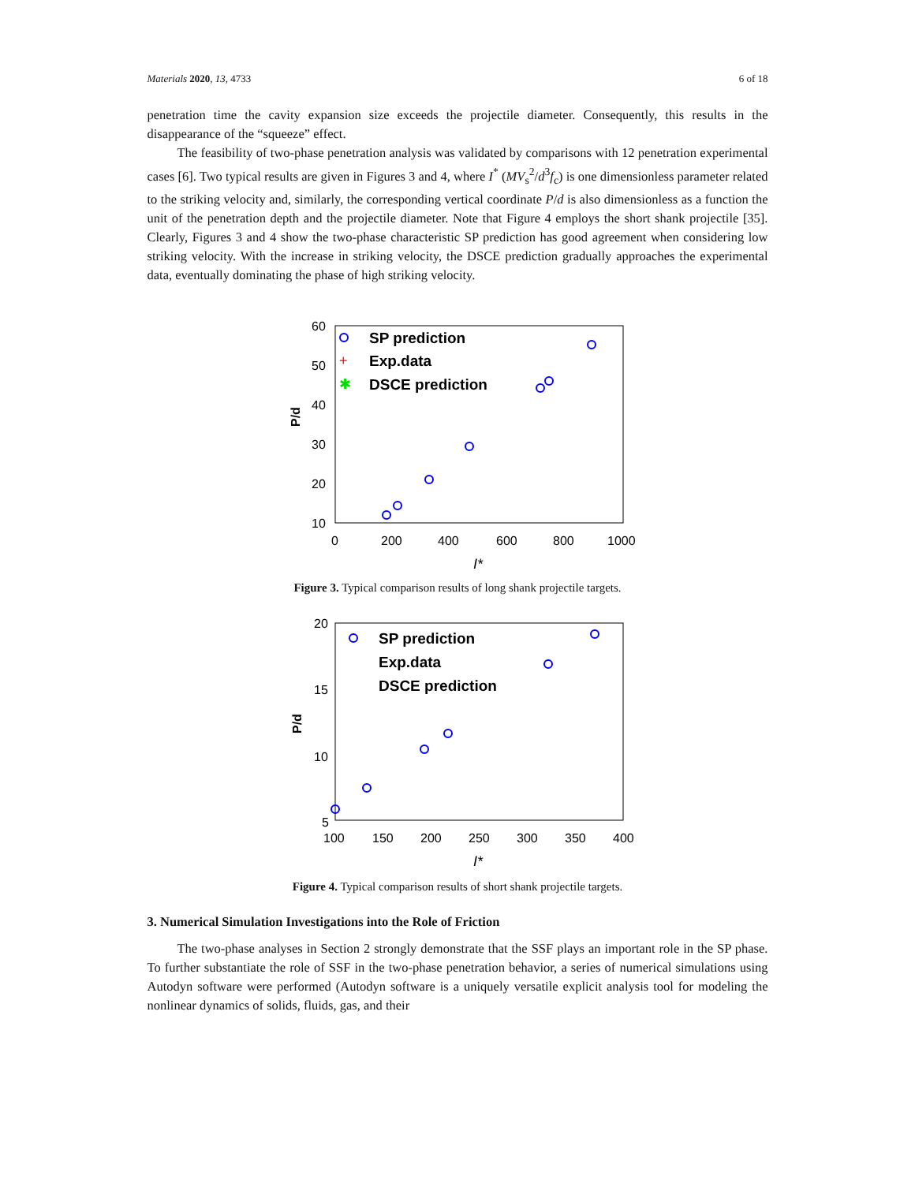Materials 2020, 13, 4733 6 of 18
penetration time the cavity expansion size exceeds the projectile diameter. Consequently, this results in the disappearance of the “squeeze” effect.
The feasibility of two-phase penetration analysis was validated by comparisons with 12 penetration experimental cases [6]. Two typical results are given in Figures 3 and 4, where I<sup>*</sup> (MV<sub>s</sub><sup>2</sup>/d<sup>3</sup>f<sub>c</sub>) is one dimensionless parameter related to the striking velocity and, similarly, the corresponding vertical coordinate P/d is also dimensionless as a function the unit of the penetration depth and the projectile diameter. Note that Figure 4 employs the short shank projectile [35]. Clearly, Figures 3 and 4 show the two-phase characteristic SP prediction has good agreement when considering low striking velocity. With the increase in striking velocity, the DSCE prediction gradually approaches the experimental data, eventually dominating the phase of high striking velocity.
60
50
40
30
20
10
0
200
400
600
800
1000
P/d
I*
SP prediction
Exp.data
DSCE prediction
+
✱
Figure 3. Typical comparison results of long shank projectile targets.
20
15
10
5
100
150
200
250
300
350
400
P/d
I*
SP prediction
Exp.data
DSCE prediction
Figure 4. Typical comparison results of short shank projectile targets.
3. Numerical Simulation Investigations into the Role of Friction
The two-phase analyses in Section 2 strongly demonstrate that the SSF plays an important role in the SP phase. To further substantiate the role of SSF in the two-phase penetration behavior, a series of numerical simulations using Autodyn software were performed (Autodyn software is a uniquely versatile explicit analysis tool for modeling the nonlinear dynamics of solids, fluids, gas, and their